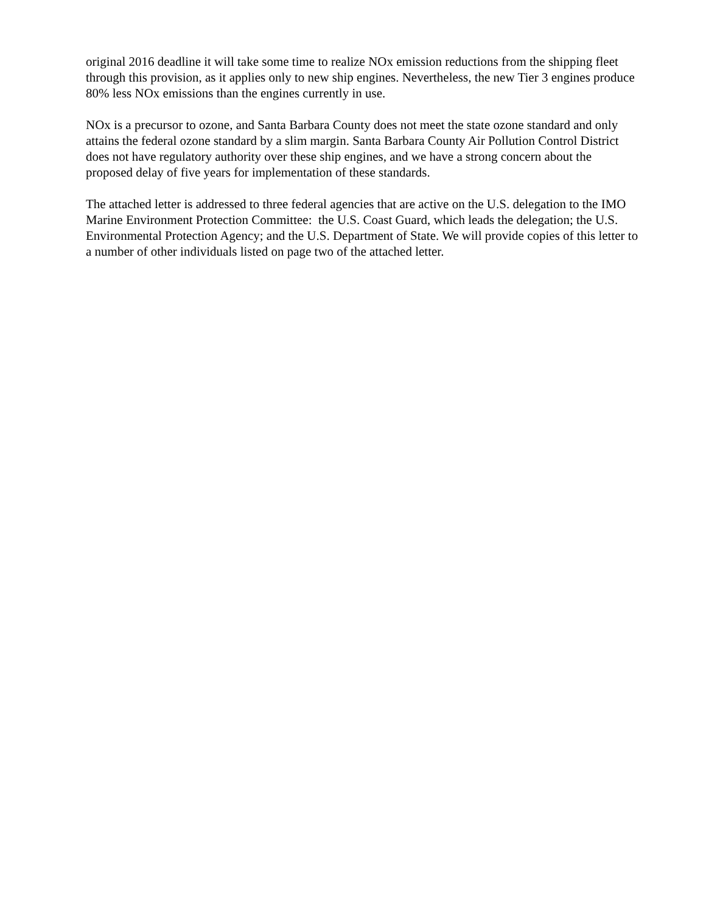original 2016 deadline it will take some time to realize NOx emission reductions from the shipping fleet through this provision, as it applies only to new ship engines. Nevertheless, the new Tier 3 engines produce 80% less NOx emissions than the engines currently in use.
NOx is a precursor to ozone, and Santa Barbara County does not meet the state ozone standard and only attains the federal ozone standard by a slim margin. Santa Barbara County Air Pollution Control District does not have regulatory authority over these ship engines, and we have a strong concern about the proposed delay of five years for implementation of these standards.
The attached letter is addressed to three federal agencies that are active on the U.S. delegation to the IMO Marine Environment Protection Committee: the U.S. Coast Guard, which leads the delegation; the U.S. Environmental Protection Agency; and the U.S. Department of State. We will provide copies of this letter to a number of other individuals listed on page two of the attached letter.